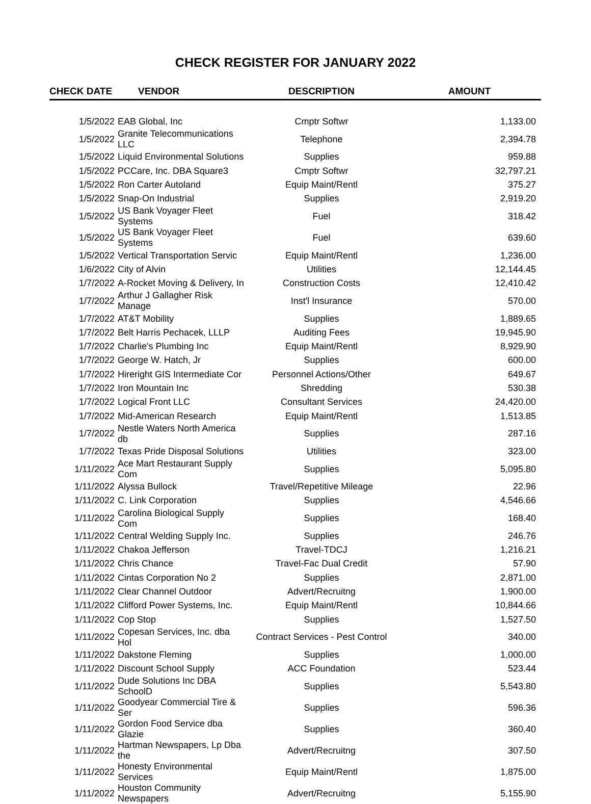CHECK REGISTER FOR JANUARY 2022
| CHECK DATE | VENDOR | DESCRIPTION | AMOUNT |
| --- | --- | --- | --- |
| 1/5/2022 | EAB Global, Inc | Cmptr Softwr | 1,133.00 |
| 1/5/2022 | Granite Telecommunications LLC | Telephone | 2,394.78 |
| 1/5/2022 | Liquid Environmental Solutions | Supplies | 959.88 |
| 1/5/2022 | PCCare, Inc. DBA Square3 | Cmptr Softwr | 32,797.21 |
| 1/5/2022 | Ron Carter Autoland | Equip Maint/Rentl | 375.27 |
| 1/5/2022 | Snap-On Industrial | Supplies | 2,919.20 |
| 1/5/2022 | US Bank Voyager Fleet Systems | Fuel | 318.42 |
| 1/5/2022 | US Bank Voyager Fleet Systems | Fuel | 639.60 |
| 1/5/2022 | Vertical Transportation Servic | Equip Maint/Rentl | 1,236.00 |
| 1/6/2022 | City of Alvin | Utilities | 12,144.45 |
| 1/7/2022 | A-Rocket Moving & Delivery, In | Construction Costs | 12,410.42 |
| 1/7/2022 | Arthur J Gallagher Risk Manage | Inst'l Insurance | 570.00 |
| 1/7/2022 | AT&T Mobility | Supplies | 1,889.65 |
| 1/7/2022 | Belt Harris Pechacek, LLLP | Auditing Fees | 19,945.90 |
| 1/7/2022 | Charlie's Plumbing Inc | Equip Maint/Rentl | 8,929.90 |
| 1/7/2022 | George W. Hatch, Jr | Supplies | 600.00 |
| 1/7/2022 | Hireright GIS Intermediate Cor | Personnel Actions/Other | 649.67 |
| 1/7/2022 | Iron Mountain Inc | Shredding | 530.38 |
| 1/7/2022 | Logical Front LLC | Consultant Services | 24,420.00 |
| 1/7/2022 | Mid-American Research | Equip Maint/Rentl | 1,513.85 |
| 1/7/2022 | Nestle Waters North America db | Supplies | 287.16 |
| 1/7/2022 | Texas Pride Disposal Solutions | Utilities | 323.00 |
| 1/11/2022 | Ace Mart Restaurant Supply Com | Supplies | 5,095.80 |
| 1/11/2022 | Alyssa Bullock | Travel/Repetitive Mileage | 22.96 |
| 1/11/2022 | C. Link Corporation | Supplies | 4,546.66 |
| 1/11/2022 | Carolina Biological Supply Com | Supplies | 168.40 |
| 1/11/2022 | Central Welding Supply Inc. | Supplies | 246.76 |
| 1/11/2022 | Chakoa Jefferson | Travel-TDCJ | 1,216.21 |
| 1/11/2022 | Chris Chance | Travel-Fac Dual Credit | 57.90 |
| 1/11/2022 | Cintas Corporation No 2 | Supplies | 2,871.00 |
| 1/11/2022 | Clear Channel Outdoor | Advert/Recruitng | 1,900.00 |
| 1/11/2022 | Clifford Power Systems, Inc. | Equip Maint/Rentl | 10,844.66 |
| 1/11/2022 | Cop Stop | Supplies | 1,527.50 |
| 1/11/2022 | Copesan Services, Inc. dba Hol | Contract Services - Pest Control | 340.00 |
| 1/11/2022 | Dakstone Fleming | Supplies | 1,000.00 |
| 1/11/2022 | Discount School Supply | ACC Foundation | 523.44 |
| 1/11/2022 | Dude Solutions Inc DBA SchoolD | Supplies | 5,543.80 |
| 1/11/2022 | Goodyear Commercial Tire & Ser | Supplies | 596.36 |
| 1/11/2022 | Gordon Food Service dba Glazie | Supplies | 360.40 |
| 1/11/2022 | Hartman Newspapers, Lp Dba the | Advert/Recruitng | 307.50 |
| 1/11/2022 | Honesty Environmental Services | Equip Maint/Rentl | 1,875.00 |
| 1/11/2022 | Houston Community Newspapers | Advert/Recruitng | 5,155.90 |